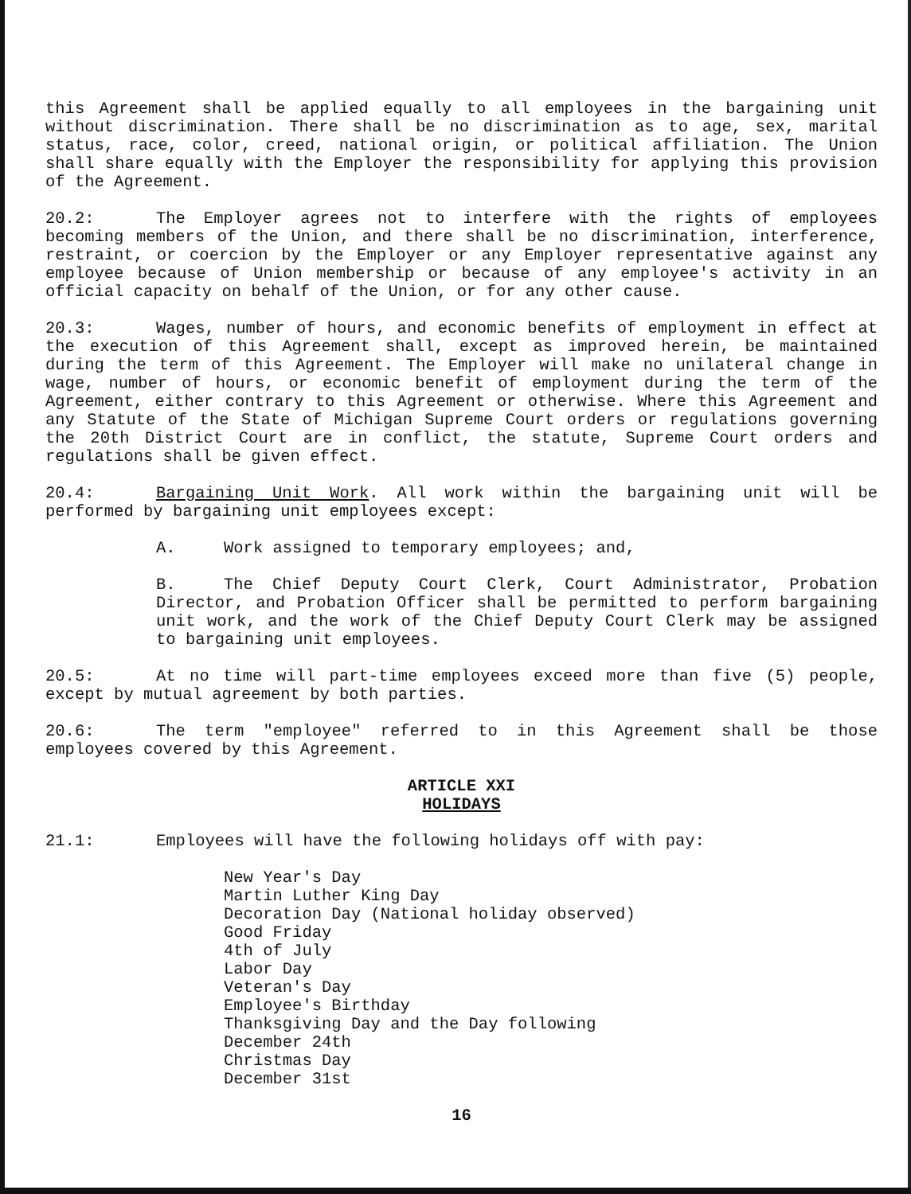this Agreement shall be applied equally to all employees in the bargaining unit without discrimination. There shall be no discrimination as to age, sex, marital status, race, color, creed, national origin, or political affiliation. The Union shall share equally with the Employer the responsibility for applying this provision of the Agreement.
20.2: The Employer agrees not to interfere with the rights of employees becoming members of the Union, and there shall be no discrimination, interference, restraint, or coercion by the Employer or any Employer representative against any employee because of Union membership or because of any employee's activity in an official capacity on behalf of the Union, or for any other cause.
20.3: Wages, number of hours, and economic benefits of employment in effect at the execution of this Agreement shall, except as improved herein, be maintained during the term of this Agreement. The Employer will make no unilateral change in wage, number of hours, or economic benefit of employment during the term of the Agreement, either contrary to this Agreement or otherwise. Where this Agreement and any Statute of the State of Michigan Supreme Court orders or regulations governing the 20th District Court are in conflict, the statute, Supreme Court orders and regulations shall be given effect.
20.4: Bargaining Unit Work. All work within the bargaining unit will be performed by bargaining unit employees except:
A. Work assigned to temporary employees; and,
B. The Chief Deputy Court Clerk, Court Administrator, Probation Director, and Probation Officer shall be permitted to perform bargaining unit work, and the work of the Chief Deputy Court Clerk may be assigned to bargaining unit employees.
20.5: At no time will part-time employees exceed more than five (5) people, except by mutual agreement by both parties.
20.6: The term "employee" referred to in this Agreement shall be those employees covered by this Agreement.
ARTICLE XXI
HOLIDAYS
21.1: Employees will have the following holidays off with pay:
New Year's Day
Martin Luther King Day
Decoration Day (National holiday observed)
Good Friday
4th of July
Labor Day
Veteran's Day
Employee's Birthday
Thanksgiving Day and the Day following
December 24th
Christmas Day
December 31st
16